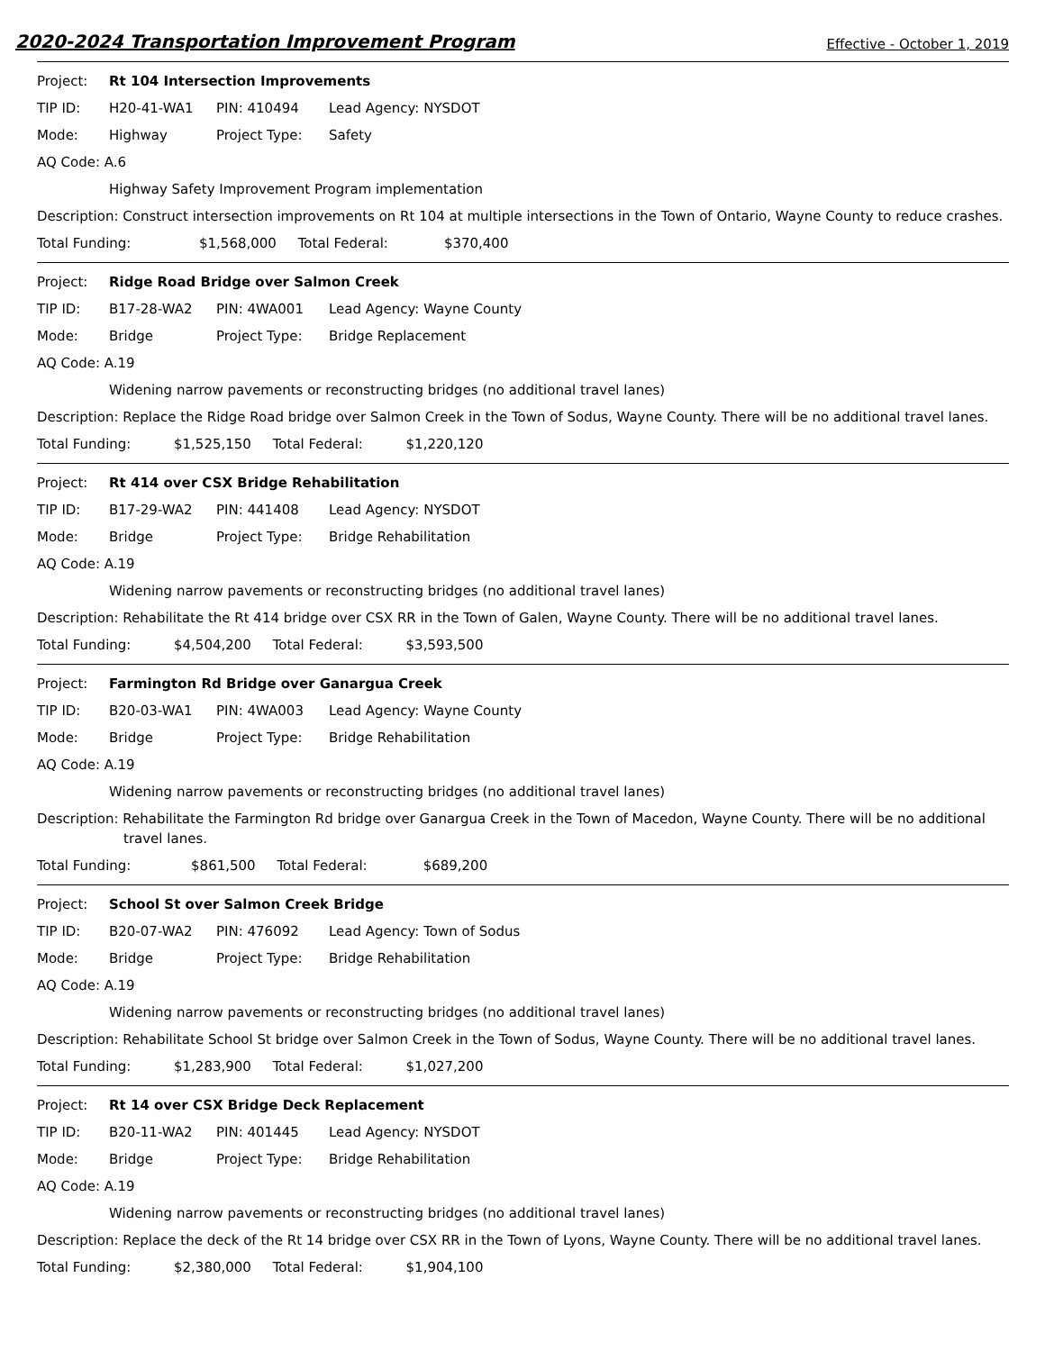2020-2024 Transportation Improvement Program Effective - October 1, 2019
Project: Rt 104 Intersection Improvements
TIP ID: H20-41-WA1 PIN: 410494 Lead Agency: NYSDOT
Mode: Highway Project Type: Safety
AQ Code: A.6
Highway Safety Improvement Program implementation
Description: Construct intersection improvements on Rt 104 at multiple intersections in the Town of Ontario, Wayne County to reduce crashes.
Total Funding: $1,568,000 Total Federal: $370,400
Project: Ridge Road Bridge over Salmon Creek
TIP ID: B17-28-WA2 PIN: 4WA001 Lead Agency: Wayne County
Mode: Bridge Project Type: Bridge Replacement
AQ Code: A.19
Widening narrow pavements or reconstructing bridges (no additional travel lanes)
Description: Replace the Ridge Road bridge over Salmon Creek in the Town of Sodus, Wayne County. There will be no additional travel lanes.
Total Funding: $1,525,150 Total Federal: $1,220,120
Project: Rt 414 over CSX Bridge Rehabilitation
TIP ID: B17-29-WA2 PIN: 441408 Lead Agency: NYSDOT
Mode: Bridge Project Type: Bridge Rehabilitation
AQ Code: A.19
Widening narrow pavements or reconstructing bridges (no additional travel lanes)
Description: Rehabilitate the Rt 414 bridge over CSX RR in the Town of Galen, Wayne County. There will be no additional travel lanes.
Total Funding: $4,504,200 Total Federal: $3,593,500
Project: Farmington Rd Bridge over Ganargua Creek
TIP ID: B20-03-WA1 PIN: 4WA003 Lead Agency: Wayne County
Mode: Bridge Project Type: Bridge Rehabilitation
AQ Code: A.19
Widening narrow pavements or reconstructing bridges (no additional travel lanes)
Description: Rehabilitate the Farmington Rd bridge over Ganargua Creek in the Town of Macedon, Wayne County. There will be no additional travel lanes.
Total Funding: $861,500 Total Federal: $689,200
Project: School St over Salmon Creek Bridge
TIP ID: B20-07-WA2 PIN: 476092 Lead Agency: Town of Sodus
Mode: Bridge Project Type: Bridge Rehabilitation
AQ Code: A.19
Widening narrow pavements or reconstructing bridges (no additional travel lanes)
Description: Rehabilitate School St bridge over Salmon Creek in the Town of Sodus, Wayne County. There will be no additional travel lanes.
Total Funding: $1,283,900 Total Federal: $1,027,200
Project: Rt 14 over CSX Bridge Deck Replacement
TIP ID: B20-11-WA2 PIN: 401445 Lead Agency: NYSDOT
Mode: Bridge Project Type: Bridge Rehabilitation
AQ Code: A.19
Widening narrow pavements or reconstructing bridges (no additional travel lanes)
Description: Replace the deck of the Rt 14 bridge over CSX RR in the Town of Lyons, Wayne County. There will be no additional travel lanes.
Total Funding: $2,380,000 Total Federal: $1,904,100